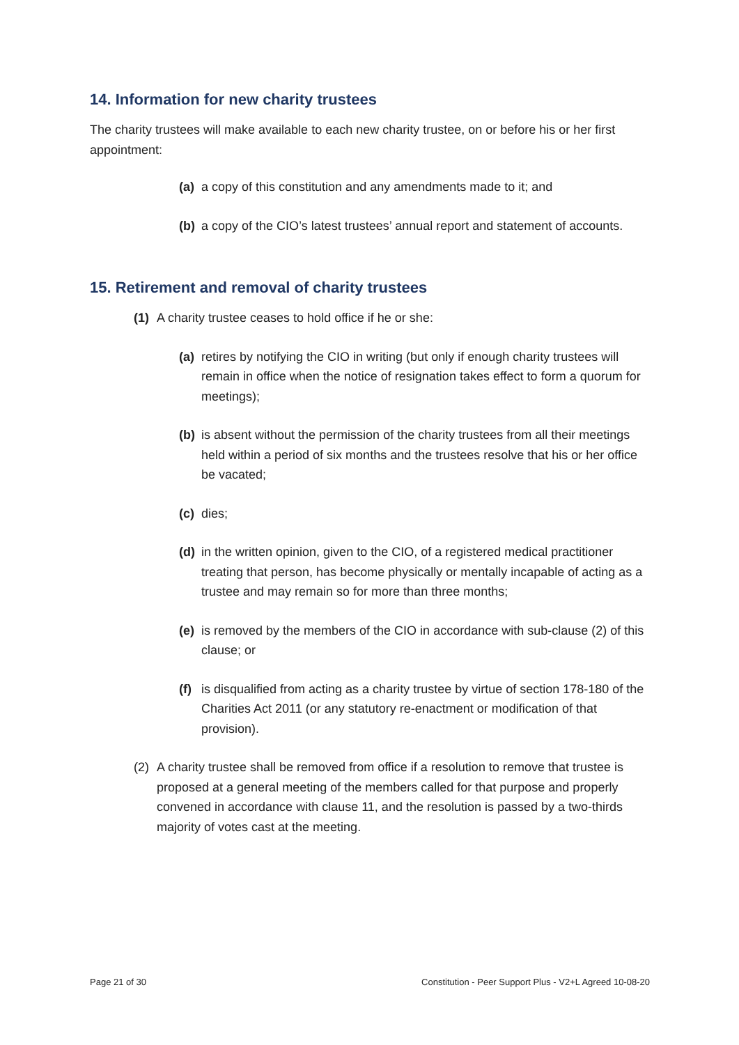14. Information for new charity trustees
The charity trustees will make available to each new charity trustee, on or before his or her first appointment:
(a) a copy of this constitution and any amendments made to it; and
(b) a copy of the CIO’s latest trustees’ annual report and statement of accounts.
15. Retirement and removal of charity trustees
(1) A charity trustee ceases to hold office if he or she:
(a) retires by notifying the CIO in writing (but only if enough charity trustees will remain in office when the notice of resignation takes effect to form a quorum for meetings);
(b) is absent without the permission of the charity trustees from all their meetings held within a period of six months and the trustees resolve that his or her office be vacated;
(c) dies;
(d) in the written opinion, given to the CIO, of a registered medical practitioner treating that person, has become physically or mentally incapable of acting as a trustee and may remain so for more than three months;
(e) is removed by the members of the CIO in accordance with sub-clause (2) of this clause; or
(f) is disqualified from acting as a charity trustee by virtue of section 178-180 of the Charities Act 2011 (or any statutory re-enactment or modification of that provision).
(2) A charity trustee shall be removed from office if a resolution to remove that trustee is proposed at a general meeting of the members called for that purpose and properly convened in accordance with clause 11, and the resolution is passed by a two-thirds majority of votes cast at the meeting.
Page 21 of 30 Constitution - Peer Support Plus - V2+L Agreed 10-08-20